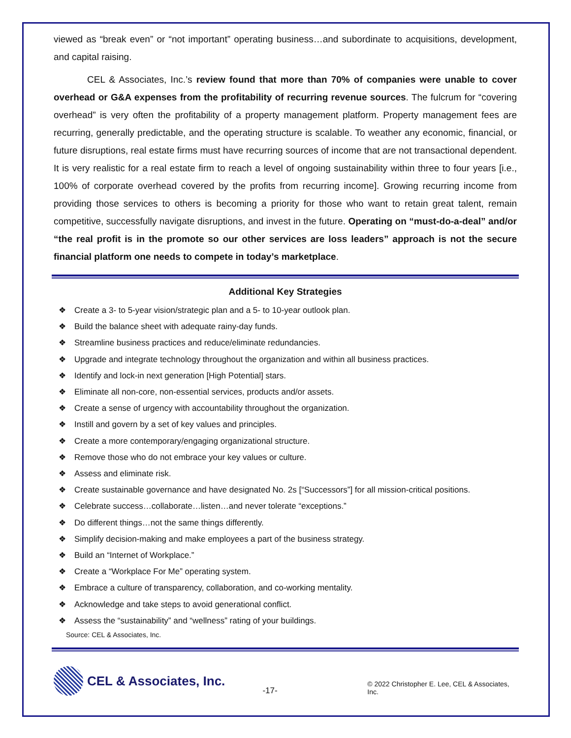viewed as “break even” or “not important” operating business…and subordinate to acquisitions, development, and capital raising.
CEL & Associates, Inc.’s review found that more than 70% of companies were unable to cover overhead or G&A expenses from the profitability of recurring revenue sources. The fulcrum for “covering overhead” is very often the profitability of a property management platform. Property management fees are recurring, generally predictable, and the operating structure is scalable. To weather any economic, financial, or future disruptions, real estate firms must have recurring sources of income that are not transactional dependent. It is very realistic for a real estate firm to reach a level of ongoing sustainability within three to four years [i.e., 100% of corporate overhead covered by the profits from recurring income]. Growing recurring income from providing those services to others is becoming a priority for those who want to retain great talent, remain competitive, successfully navigate disruptions, and invest in the future. Operating on “must-do-a-deal” and/or “the real profit is in the promote so our other services are loss leaders” approach is not the secure financial platform one needs to compete in today’s marketplace.
Additional Key Strategies
❖ Create a 3- to 5-year vision/strategic plan and a 5- to 10-year outlook plan.
❖ Build the balance sheet with adequate rainy-day funds.
❖ Streamline business practices and reduce/eliminate redundancies.
❖ Upgrade and integrate technology throughout the organization and within all business practices.
❖ Identify and lock-in next generation [High Potential] stars.
❖ Eliminate all non-core, non-essential services, products and/or assets.
❖ Create a sense of urgency with accountability throughout the organization.
❖ Instill and govern by a set of key values and principles.
❖ Create a more contemporary/engaging organizational structure.
❖ Remove those who do not embrace your key values or culture.
❖ Assess and eliminate risk.
❖ Create sustainable governance and have designated No. 2s [“Successors”] for all mission-critical positions.
❖ Celebrate success…collaborate…listen…and never tolerate “exceptions.”
❖ Do different things…not the same things differently.
❖ Simplify decision-making and make employees a part of the business strategy.
❖ Build an “Internet of Workplace.”
❖ Create a “Workplace For Me” operating system.
❖ Embrace a culture of transparency, collaboration, and co-working mentality.
❖ Acknowledge and take steps to avoid generational conflict.
❖ Assess the “sustainability” and “wellness” rating of your buildings.
Source: CEL & Associates, Inc.
CEL & Associates, Inc.
-17-
© 2022 Christopher E. Lee, CEL & Associates, Inc.